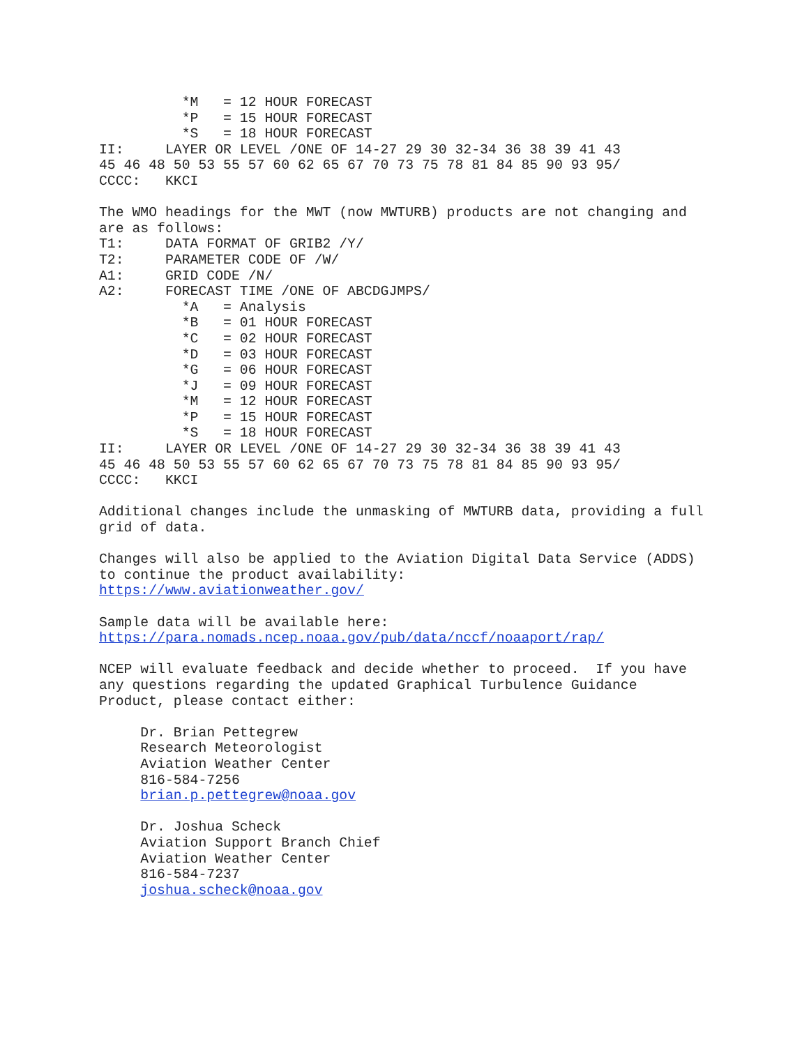*M   = 12 HOUR FORECAST
          *P   = 15 HOUR FORECAST
          *S   = 18 HOUR FORECAST
II:     LAYER OR LEVEL /ONE OF 14-27 29 30 32-34 36 38 39 41 43
45 46 48 50 53 55 57 60 62 65 67 70 73 75 78 81 84 85 90 93 95/
CCCC:   KKCI

The WMO headings for the MWT (now MWTURB) products are not changing and
are as follows:
T1:     DATA FORMAT OF GRIB2 /Y/
T2:     PARAMETER CODE OF /W/
A1:     GRID CODE /N/
A2:     FORECAST TIME /ONE OF ABCDGJMPS/
          *A   = Analysis
          *B   = 01 HOUR FORECAST
          *C   = 02 HOUR FORECAST
          *D   = 03 HOUR FORECAST
          *G   = 06 HOUR FORECAST
          *J   = 09 HOUR FORECAST
          *M   = 12 HOUR FORECAST
          *P   = 15 HOUR FORECAST
          *S   = 18 HOUR FORECAST
II:     LAYER OR LEVEL /ONE OF 14-27 29 30 32-34 36 38 39 41 43
45 46 48 50 53 55 57 60 62 65 67 70 73 75 78 81 84 85 90 93 95/
CCCC:   KKCI

Additional changes include the unmasking of MWTURB data, providing a full
grid of data.

Changes will also be applied to the Aviation Digital Data Service (ADDS)
to continue the product availability:
https://www.aviationweather.gov/

Sample data will be available here:
https://para.nomads.ncep.noaa.gov/pub/data/nccf/noaaport/rap/

NCEP will evaluate feedback and decide whether to proceed.  If you have
any questions regarding the updated Graphical Turbulence Guidance
Product, please contact either:

     Dr. Brian Pettegrew
     Research Meteorologist
     Aviation Weather Center
     816-584-7256
     brian.p.pettegrew@noaa.gov

     Dr. Joshua Scheck
     Aviation Support Branch Chief
     Aviation Weather Center
     816-584-7237
     joshua.scheck@noaa.gov